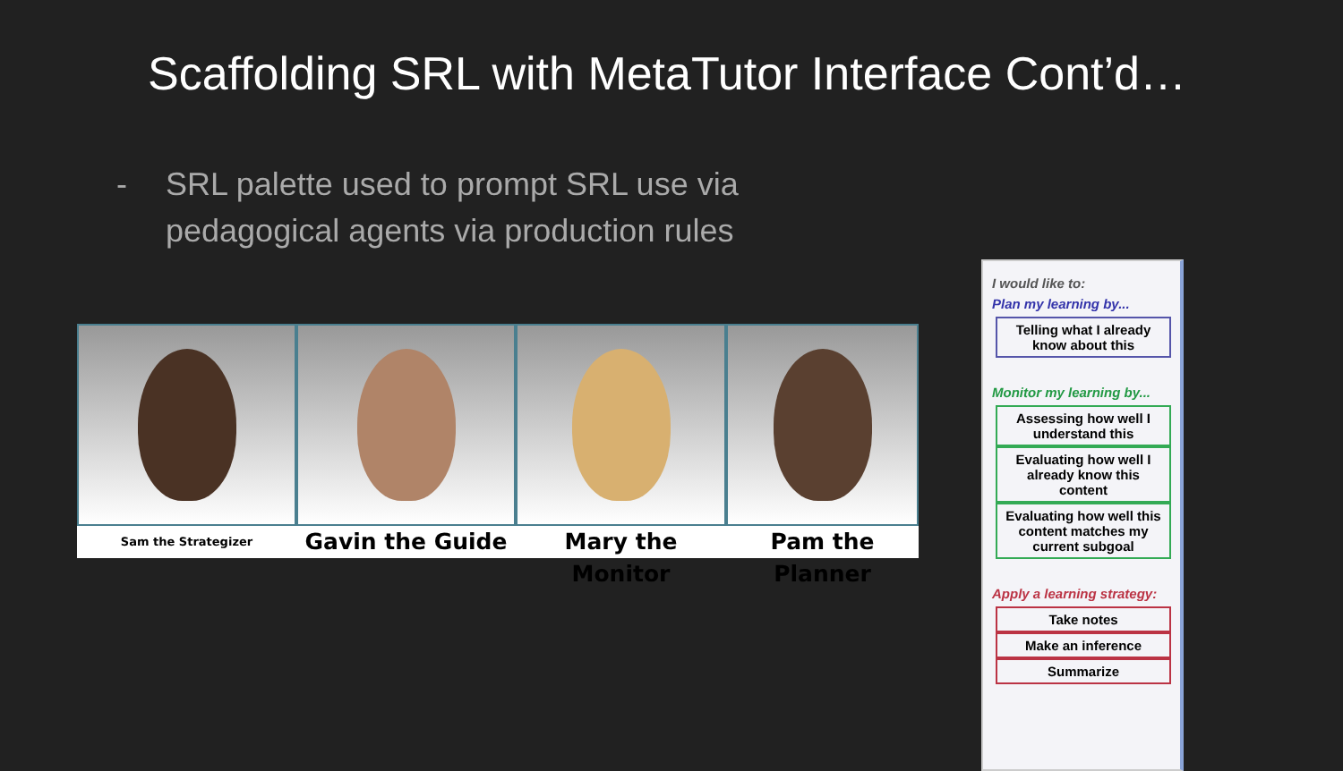Scaffolding SRL with MetaTutor Interface Cont’d…
- SRL palette used to prompt SRL use via
pedagogical agents via production rules
Sam the Strategizer
Gavin the Guide Mary the Monitor Pam the Planner
I would like to:
Plan my learning by...
Telling what I already know about this
Monitor my learning by...
Assessing how well I understand this
Evaluating how well I already know this content
Evaluating how well this content matches my current subgoal
Apply a learning strategy:
Take notes
Make an inference
Summarize